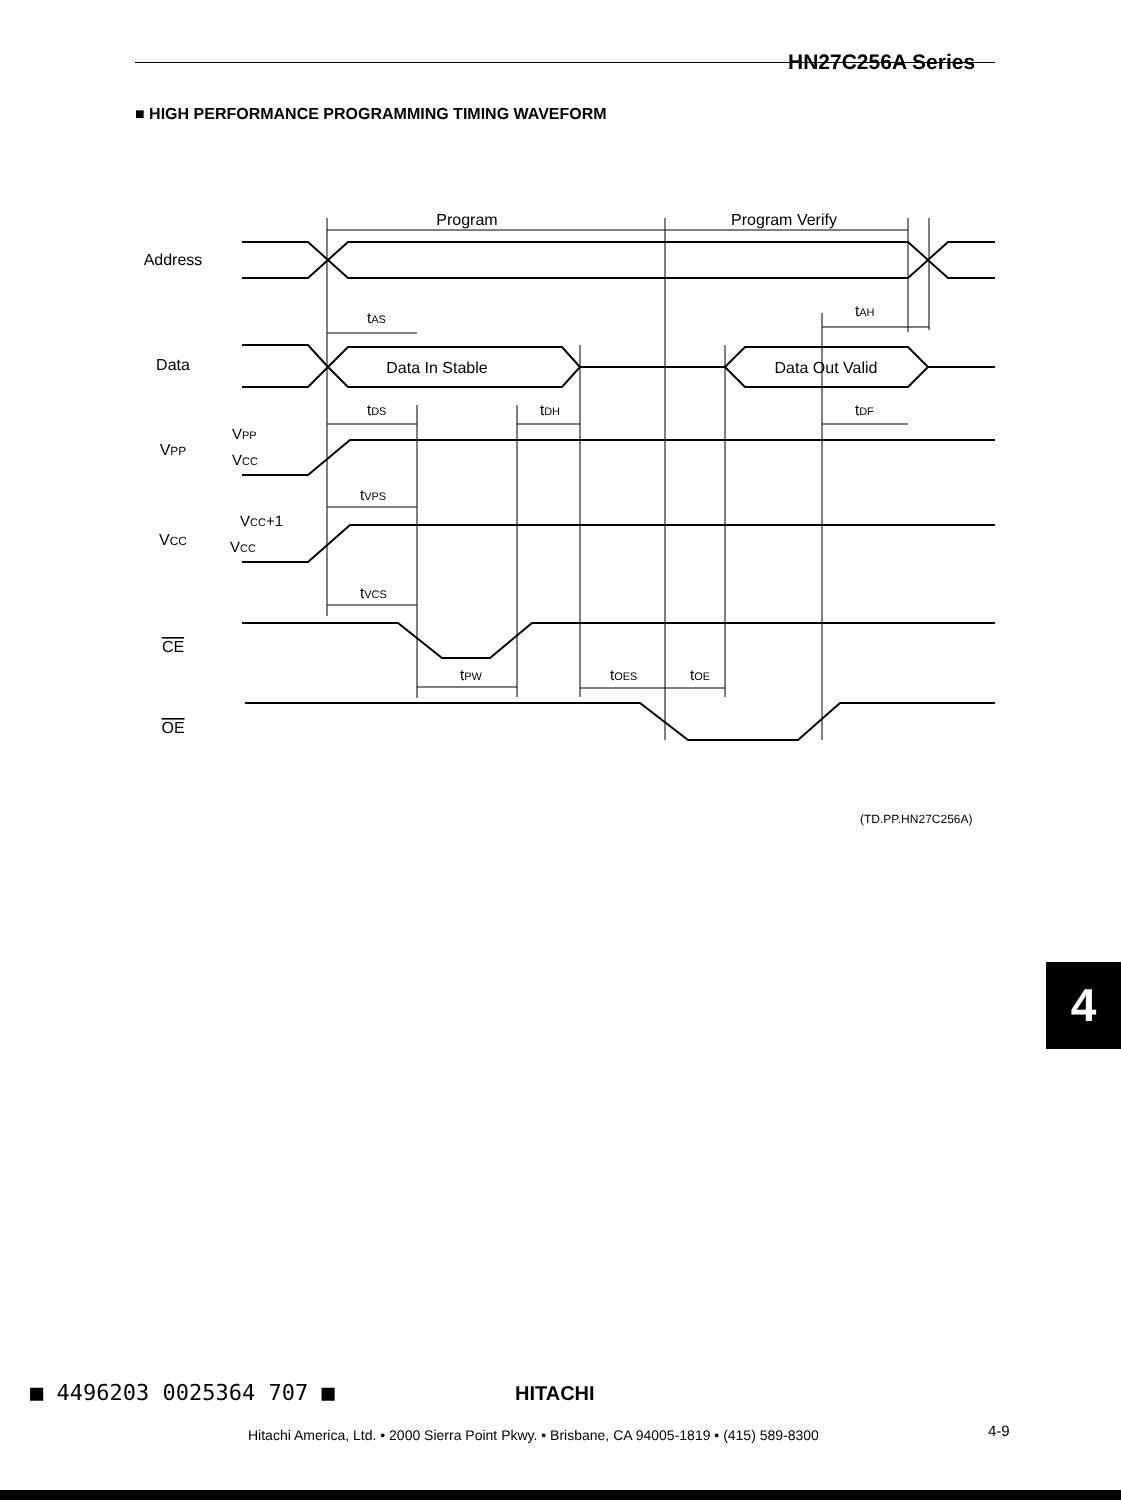HN27C256A Series
■ HIGH PERFORMANCE PROGRAMMING TIMING WAVEFORM
Program
Program Verify
Address
Data
Data In Stable
Data Out Valid
VPP
VCC
CE
OE
tAS
tAH
tDS
tDH
tDF
VPP
VCC
tVPS
VCC+1
VCC
tVCS
tPW
tOES
tOE
(TD.PP.HN27C256A)
4
■ 4496203 0025364 707 ■ HITACHI
Hitachi America, Ltd. • 2000 Sierra Point Pkwy. • Brisbane, CA 94005-1819 • (415) 589-8300
4-9